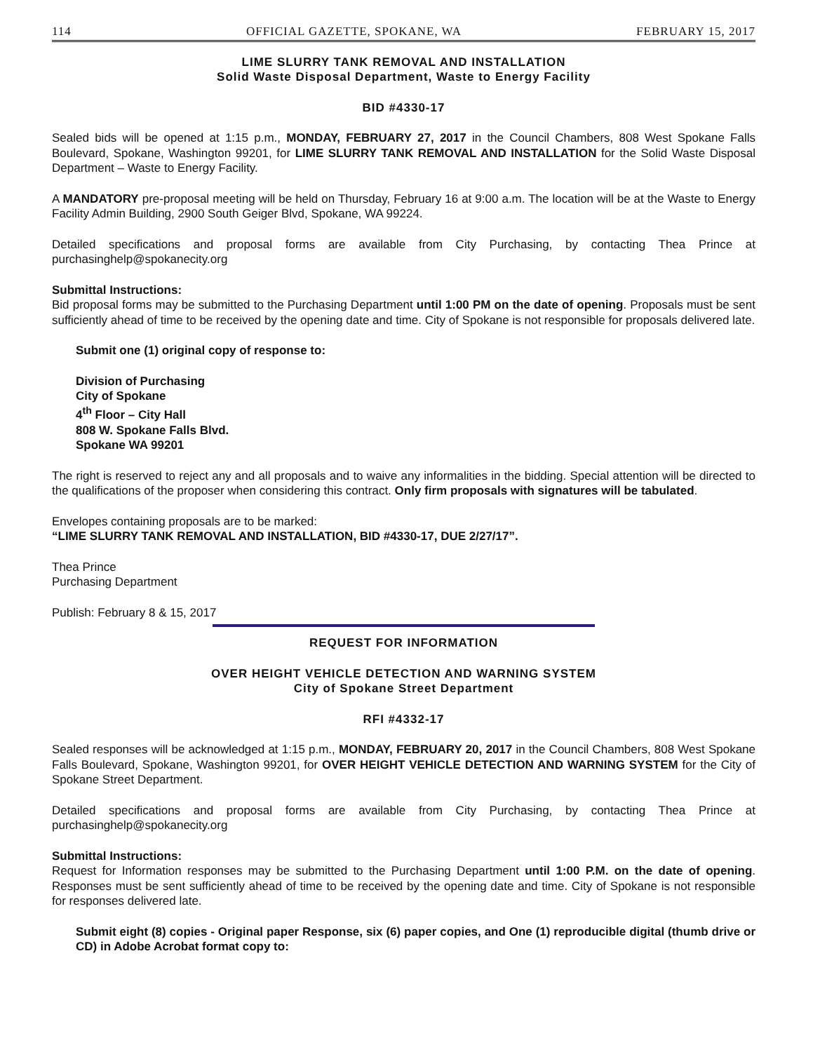114 OFFICIAL GAZETTE, SPOKANE, WA FEBRUARY 15, 2017
LIME SLURRY TANK REMOVAL AND INSTALLATION
Solid Waste Disposal Department, Waste to Energy Facility
BID #4330-17
Sealed bids will be opened at 1:15 p.m., MONDAY, FEBRUARY 27, 2017 in the Council Chambers, 808 West Spokane Falls Boulevard, Spokane, Washington 99201, for LIME SLURRY TANK REMOVAL AND INSTALLATION for the Solid Waste Disposal Department – Waste to Energy Facility.
A MANDATORY pre-proposal meeting will be held on Thursday, February 16 at 9:00 a.m. The location will be at the Waste to Energy Facility Admin Building, 2900 South Geiger Blvd, Spokane, WA 99224.
Detailed specifications and proposal forms are available from City Purchasing, by contacting Thea Prince at purchasinghelp@spokanecity.org
Submittal Instructions:
Bid proposal forms may be submitted to the Purchasing Department until 1:00 PM on the date of opening. Proposals must be sent sufficiently ahead of time to be received by the opening date and time. City of Spokane is not responsible for proposals delivered late.
Submit one (1) original copy of response to:
Division of Purchasing
City of Spokane
4<sup>th</sup> Floor – City Hall
808 W. Spokane Falls Blvd.
Spokane WA 99201
The right is reserved to reject any and all proposals and to waive any informalities in the bidding. Special attention will be directed to the qualifications of the proposer when considering this contract. Only firm proposals with signatures will be tabulated.
Envelopes containing proposals are to be marked:
“LIME SLURRY TANK REMOVAL AND INSTALLATION, BID #4330-17, DUE 2/27/17”.
Thea Prince
Purchasing Department
Publish: February 8 & 15, 2017
REQUEST FOR INFORMATION
OVER HEIGHT VEHICLE DETECTION AND WARNING SYSTEM
City of Spokane Street Department
RFI #4332-17
Sealed responses will be acknowledged at 1:15 p.m., MONDAY, FEBRUARY 20, 2017 in the Council Chambers, 808 West Spokane Falls Boulevard, Spokane, Washington 99201, for OVER HEIGHT VEHICLE DETECTION AND WARNING SYSTEM for the City of Spokane Street Department.
Detailed specifications and proposal forms are available from City Purchasing, by contacting Thea Prince at purchasinghelp@spokanecity.org
Submittal Instructions:
Request for Information responses may be submitted to the Purchasing Department until 1:00 P.M. on the date of opening. Responses must be sent sufficiently ahead of time to be received by the opening date and time. City of Spokane is not responsible for responses delivered late.
Submit eight (8) copies - Original paper Response, six (6) paper copies, and One (1) reproducible digital (thumb drive or CD) in Adobe Acrobat format copy to: